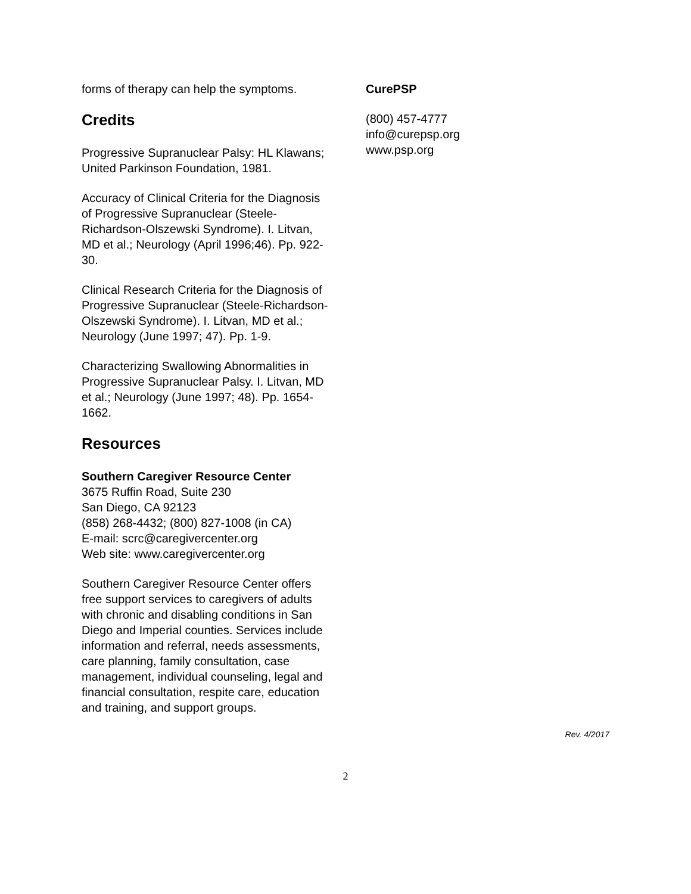forms of therapy can help the symptoms.
Credits
Progressive Supranuclear Palsy: HL Klawans; United Parkinson Foundation, 1981.
Accuracy of Clinical Criteria for the Diagnosis of Progressive Supranuclear (Steele-Richardson-Olszewski Syndrome). I. Litvan, MD et al.; Neurology (April 1996;46). Pp. 922-30.
Clinical Research Criteria for the Diagnosis of Progressive Supranuclear (Steele-Richardson-Olszewski Syndrome). I. Litvan, MD et al.; Neurology (June 1997; 47). Pp. 1-9.
Characterizing Swallowing Abnormalities in Progressive Supranuclear Palsy. I. Litvan, MD et al.; Neurology (June 1997; 48). Pp. 1654-1662.
Resources
Southern Caregiver Resource Center
3675 Ruffin Road, Suite 230
San Diego, CA 92123
(858) 268-4432; (800) 827-1008 (in CA)
E-mail: scrc@caregivercenter.org
Web site: www.caregivercenter.org
Southern Caregiver Resource Center offers free support services to caregivers of adults with chronic and disabling conditions in San Diego and Imperial counties. Services include information and referral, needs assessments, care planning, family consultation, case management, individual counseling, legal and financial consultation, respite care, education and training, and support groups.
CurePSP
(800) 457-4777
info@curepsp.org
www.psp.org
Rev. 4/2017
2